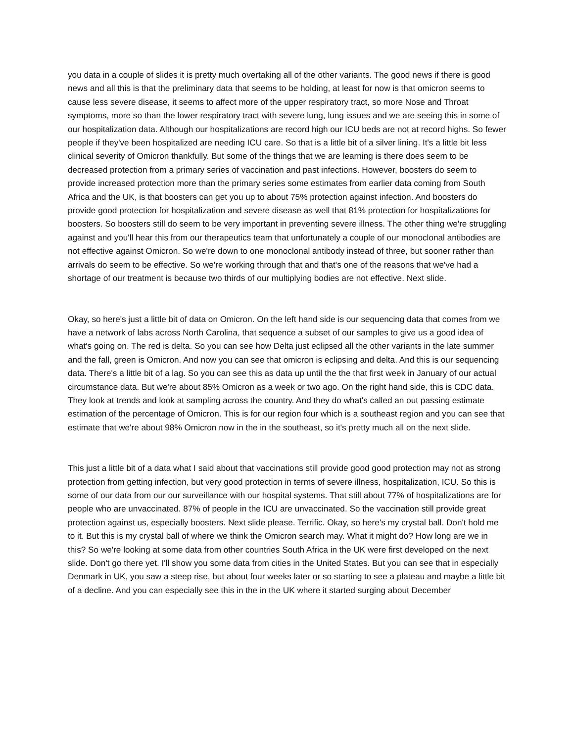you data in a couple of slides it is pretty much overtaking all of the other variants. The good news if there is good news and all this is that the preliminary data that seems to be holding, at least for now is that omicron seems to cause less severe disease, it seems to affect more of the upper respiratory tract, so more Nose and Throat symptoms, more so than the lower respiratory tract with severe lung, lung issues and we are seeing this in some of our hospitalization data. Although our hospitalizations are record high our ICU beds are not at record highs. So fewer people if they've been hospitalized are needing ICU care. So that is a little bit of a silver lining. It's a little bit less clinical severity of Omicron thankfully. But some of the things that we are learning is there does seem to be decreased protection from a primary series of vaccination and past infections. However, boosters do seem to provide increased protection more than the primary series some estimates from earlier data coming from South Africa and the UK, is that boosters can get you up to about 75% protection against infection. And boosters do provide good protection for hospitalization and severe disease as well that 81% protection for hospitalizations for boosters. So boosters still do seem to be very important in preventing severe illness. The other thing we're struggling against and you'll hear this from our therapeutics team that unfortunately a couple of our monoclonal antibodies are not effective against Omicron. So we're down to one monoclonal antibody instead of three, but sooner rather than arrivals do seem to be effective. So we're working through that and that's one of the reasons that we've had a shortage of our treatment is because two thirds of our multiplying bodies are not effective. Next slide.
Okay, so here's just a little bit of data on Omicron. On the left hand side is our sequencing data that comes from we have a network of labs across North Carolina, that sequence a subset of our samples to give us a good idea of what's going on. The red is delta. So you can see how Delta just eclipsed all the other variants in the late summer and the fall, green is Omicron. And now you can see that omicron is eclipsing and delta. And this is our sequencing data. There's a little bit of a lag. So you can see this as data up until the the that first week in January of our actual circumstance data. But we're about 85% Omicron as a week or two ago. On the right hand side, this is CDC data. They look at trends and look at sampling across the country. And they do what's called an out passing estimate estimation of the percentage of Omicron. This is for our region four which is a southeast region and you can see that estimate that we're about 98% Omicron now in the in the southeast, so it's pretty much all on the next slide.
This just a little bit of a data what I said about that vaccinations still provide good good protection may not as strong protection from getting infection, but very good protection in terms of severe illness, hospitalization, ICU. So this is some of our data from our our surveillance with our hospital systems. That still about 77% of hospitalizations are for people who are unvaccinated. 87% of people in the ICU are unvaccinated. So the vaccination still provide great protection against us, especially boosters. Next slide please. Terrific. Okay, so here's my crystal ball. Don't hold me to it. But this is my crystal ball of where we think the Omicron search may. What it might do? How long are we in this? So we're looking at some data from other countries South Africa in the UK were first developed on the next slide. Don't go there yet. I'll show you some data from cities in the United States. But you can see that in especially Denmark in UK, you saw a steep rise, but about four weeks later or so starting to see a plateau and maybe a little bit of a decline. And you can especially see this in the in the UK where it started surging about December